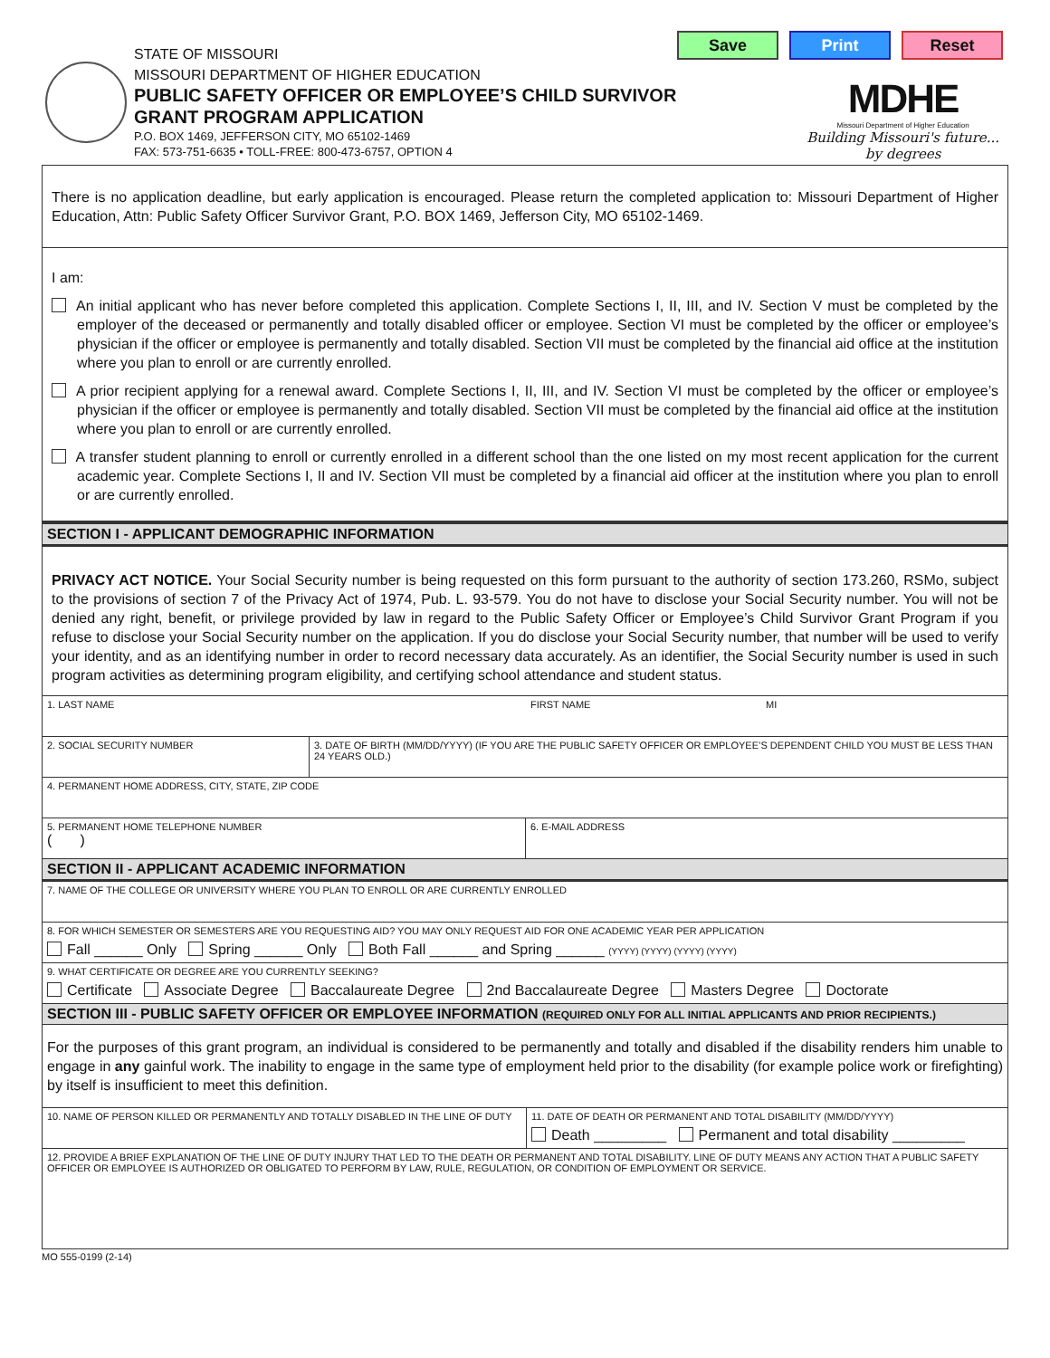STATE OF MISSOURI
MISSOURI DEPARTMENT OF HIGHER EDUCATION
PUBLIC SAFETY OFFICER OR EMPLOYEE’S CHILD SURVIVOR
GRANT PROGRAM APPLICATION
P.O. BOX 1469, JEFFERSON CITY, MO 65102-1469
FAX: 573-751-6635 • TOLL-FREE: 800-473-6757, OPTION 4
Save Print Reset
MDHE
Missouri Department of Higher Education
Building Missouri's future...
by degrees
There is no application deadline, but early application is encouraged. Please return the completed application to: Missouri Department of Higher Education, Attn: Public Safety Officer Survivor Grant, P.O. BOX 1469, Jefferson City, MO 65102-1469.
I am:
An initial applicant who has never before completed this application. Complete Sections I, II, III, and IV. Section V must be completed by the employer of the deceased or permanently and totally disabled officer or employee. Section VI must be completed by the officer or employee’s physician if the officer or employee is permanently and totally disabled. Section VII must be completed by the financial aid office at the institution where you plan to enroll or are currently enrolled.
A prior recipient applying for a renewal award. Complete Sections I, II, III, and IV. Section VI must be completed by the officer or employee’s physician if the officer or employee is permanently and totally disabled. Section VII must be completed by the financial aid office at the institution where you plan to enroll or are currently enrolled.
A transfer student planning to enroll or currently enrolled in a different school than the one listed on my most recent application for the current academic year. Complete Sections I, II and IV. Section VII must be completed by a financial aid officer at the institution where you plan to enroll or are currently enrolled.
SECTION I - APPLICANT DEMOGRAPHIC INFORMATION
PRIVACY ACT NOTICE. Your Social Security number is being requested on this form pursuant to the authority of section 173.260, RSMo, subject to the provisions of section 7 of the Privacy Act of 1974, Pub. L. 93-579. You do not have to disclose your Social Security number. You will not be denied any right, benefit, or privilege provided by law in regard to the Public Safety Officer or Employee’s Child Survivor Grant Program if you refuse to disclose your Social Security number on the application. If you do disclose your Social Security number, that number will be used to verify your identity, and as an identifying number in order to record necessary data accurately. As an identifier, the Social Security number is used in such program activities as determining program eligibility, and certifying school attendance and student status.
1. LAST NAME FIRST NAME MI
2. SOCIAL SECURITY NUMBER 3. DATE OF BIRTH (MM/DD/YYYY) (IF YOU ARE THE PUBLIC SAFETY OFFICER OR EMPLOYEE’S DEPENDENT CHILD YOU MUST BE LESS THAN 24 YEARS OLD.)
4. PERMANENT HOME ADDRESS, CITY, STATE, ZIP CODE
5. PERMANENT HOME TELEPHONE NUMBER
( )
6. E-MAIL ADDRESS
SECTION II - APPLICANT ACADEMIC INFORMATION
7. NAME OF THE COLLEGE OR UNIVERSITY WHERE YOU PLAN TO ENROLL OR ARE CURRENTLY ENROLLED
8. FOR WHICH SEMESTER OR SEMESTERS ARE YOU REQUESTING AID? YOU MAY ONLY REQUEST AID FOR ONE ACADEMIC YEAR PER APPLICATION
Fall ______ Only Spring ______ Only Both Fall ______ and Spring ______ (YYYY) (YYYY) (YYYY) (YYYY)
9. WHAT CERTIFICATE OR DEGREE ARE YOU CURRENTLY SEEKING?
Certificate Associate Degree Baccalaureate Degree 2nd Baccalaureate Degree Masters Degree Doctorate
SECTION III - PUBLIC SAFETY OFFICER OR EMPLOYEE INFORMATION (REQUIRED ONLY FOR ALL INITIAL APPLICANTS AND PRIOR RECIPIENTS.)
For the purposes of this grant program, an individual is considered to be permanently and totally and disabled if the disability renders him unable to engage in any gainful work. The inability to engage in the same type of employment held prior to the disability (for example police work or firefighting) by itself is insufficient to meet this definition.
10. NAME OF PERSON KILLED OR PERMANENTLY AND TOTALLY DISABLED IN THE LINE OF DUTY
11. DATE OF DEATH OR PERMANENT AND TOTAL DISABILITY (MM/DD/YYYY)
Death _________ Permanent and total disability _________
12. PROVIDE A BRIEF EXPLANATION OF THE LINE OF DUTY INJURY THAT LED TO THE DEATH OR PERMANENT AND TOTAL DISABILITY. LINE OF DUTY MEANS ANY ACTION THAT A PUBLIC SAFETY OFFICER OR EMPLOYEE IS AUTHORIZED OR OBLIGATED TO PERFORM BY LAW, RULE, REGULATION, OR CONDITION OF EMPLOYMENT OR SERVICE.
MO 555-0199 (2-14)